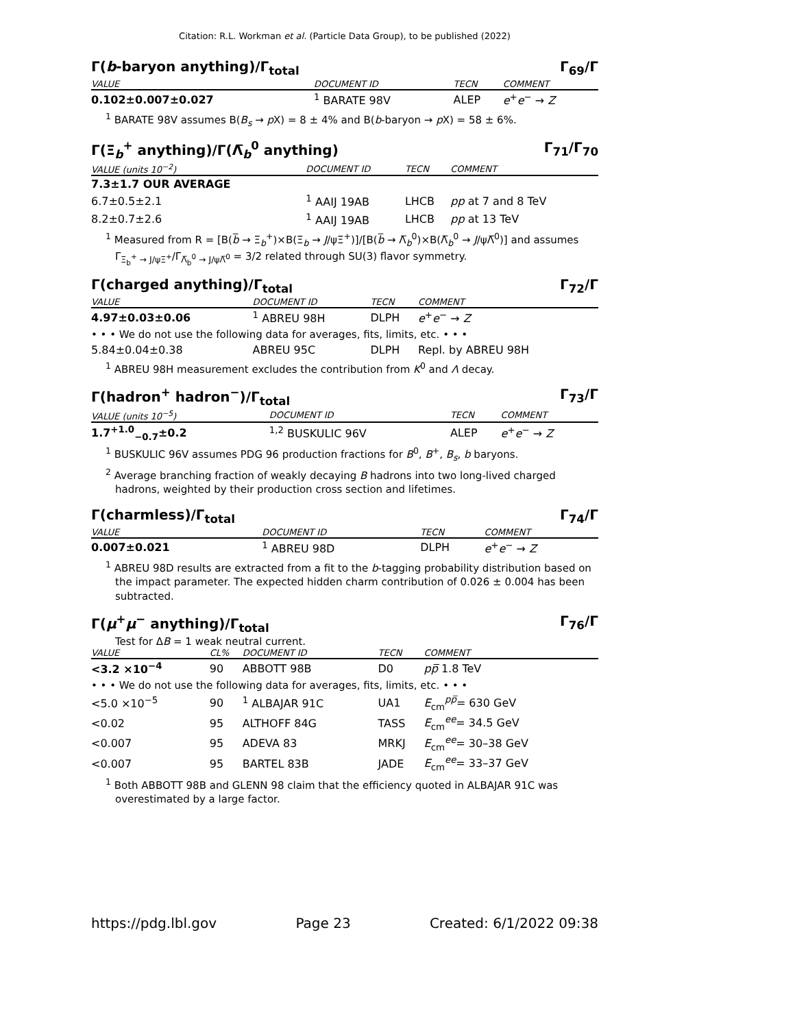Citation: R.L. Workman et al. (Particle Data Group), to be published (2022)
Γ(b-baryon anything)/Γ<sub>total</sub> Γ<sub>69</sub>/Γ
| VALUE | DOCUMENT ID | TECN | COMMENT |
| --- | --- | --- | --- |
| 0.102±0.007±0.027 | <sup>1</sup> BARATE 98V | ALEP | e<sup>+</sup> e<sup>−</sup> → Z |
<sup>1</sup> BARATE 98V assumes B(B<sub>s</sub> → p X) = 8 ± 4% and B(b-baryon → p X) = 58 ± 6%.
Γ(Ξ<sub>b</sub><sup>+</sup> anything)/Γ(Λ̅<sub>b</sub><sup>0</sup> anything) Γ<sub>71</sub>/Γ<sub>70</sub>
| VALUE (units 10<sup>−2</sup>) | DOCUMENT ID | TECN | COMMENT |
| --- | --- | --- | --- |
| 7.3±1.7 OUR AVERAGE | | | |
| 6.7±0.5±2.1 | <sup>1</sup> AAIJ 19AB | LHCB | pp at 7 and 8 TeV |
| 8.2±0.7±2.6 | <sup>1</sup> AAIJ 19AB | LHCB | pp at 13 TeV |
<sup>1</sup> Measured from R = [B(b̅ → Ξ<sub>b</sub><sup>+</sup>)×B(Ξ<sub>b</sub> → J/ψΞ<sup>+</sup>)]/[B(b̅ → Λ̅<sub>b</sub><sup>0</sup>)×B(Λ̅<sub>b</sub><sup>0</sup> → J/ψΛ̅<sup>0</sup>)] and assumes Γ<sub>Ξ<sub>b</sub><sup>+</sup> → J/ψΞ<sup>+</sup></sub>/Γ<sub>Λ̅<sub>b</sub><sup>0</sup> → J/ψΛ̅<sup>0</sup></sub> = 3/2 related through SU(3) flavor symmetry.
Γ(charged anything)/Γ<sub>total</sub> Γ<sub>72</sub>/Γ
| VALUE | DOCUMENT ID | TECN | COMMENT |
| --- | --- | --- | --- |
| 4.97±0.03±0.06 | <sup>1</sup> ABREU 98H | DLPH | e<sup>+</sup> e<sup>−</sup> → Z |
| • • • We do not use the following data for averages, fits, limits, etc. • • • | | | |
| 5.84±0.04±0.38 | ABREU 95C | DLPH | Repl. by ABREU 98H |
<sup>1</sup> ABREU 98H measurement excludes the contribution from K<sup>0</sup> and Λ decay.
Γ(hadron<sup>+</sup> hadron<sup>−</sup>)/Γ<sub>total</sub> Γ<sub>73</sub>/Γ
| VALUE (units 10<sup>−5</sup>) | DOCUMENT ID | TECN | COMMENT |
| --- | --- | --- | --- |
| 1.7<sup>+1.0</sup><sub>−0.7</sub>±0.2 | <sup>1,2</sup> BUSKULIC 96V | ALEP | e<sup>+</sup> e<sup>−</sup> → Z |
<sup>1</sup> BUSKULIC 96V assumes PDG 96 production fractions for B<sup>0</sup>, B<sup>+</sup>, B<sub>s</sub>, b baryons.
<sup>2</sup> Average branching fraction of weakly decaying B hadrons into two long-lived charged hadrons, weighted by their production cross section and lifetimes.
Γ(charmless)/Γ<sub>total</sub> Γ<sub>74</sub>/Γ
| VALUE | DOCUMENT ID | TECN | COMMENT |
| --- | --- | --- | --- |
| 0.007±0.021 | <sup>1</sup> ABREU 98D | DLPH | e<sup>+</sup> e<sup>−</sup> → Z |
<sup>1</sup> ABREU 98D results are extracted from a fit to the b-tagging probability distribution based on the impact parameter. The expected hidden charm contribution of 0.026 ± 0.004 has been subtracted.
Γ(μ<sup>+</sup>μ<sup>−</sup> anything)/Γ<sub>total</sub> Γ<sub>76</sub>/Γ
Test for ΔB = 1 weak neutral current.
| VALUE | CL% | DOCUMENT ID | TECN | COMMENT |
| --- | --- | --- | --- | --- |
| <3.2 ×10<sup>−4</sup> | 90 | ABBOTT 98B | D0 | pp̅ 1.8 TeV |
| • • • We do not use the following data for averages, fits, limits, etc. • • • | | | | |
| <5.0 ×10<sup>−5</sup> | 90 | <sup>1</sup> ALBAJAR 91C | UA1 | E<sub>cm</sub><sup>pp̅</sup>= 630 GeV |
| <0.02 | 95 | ALTHOFF 84G | TASS | E<sub>cm</sub><sup>ee</sup>= 34.5 GeV |
| <0.007 | 95 | ADEVA 83 | MRKJ | E<sub>cm</sub><sup>ee</sup>= 30–38 GeV |
| <0.007 | 95 | BARTEL 83B | JADE | E<sub>cm</sub><sup>ee</sup>= 33–37 GeV |
<sup>1</sup> Both ABBOTT 98B and GLENN 98 claim that the efficiency quoted in ALBAJAR 91C was overestimated by a large factor.
https://pdg.lbl.gov Page 23 Created: 6/1/2022 09:38